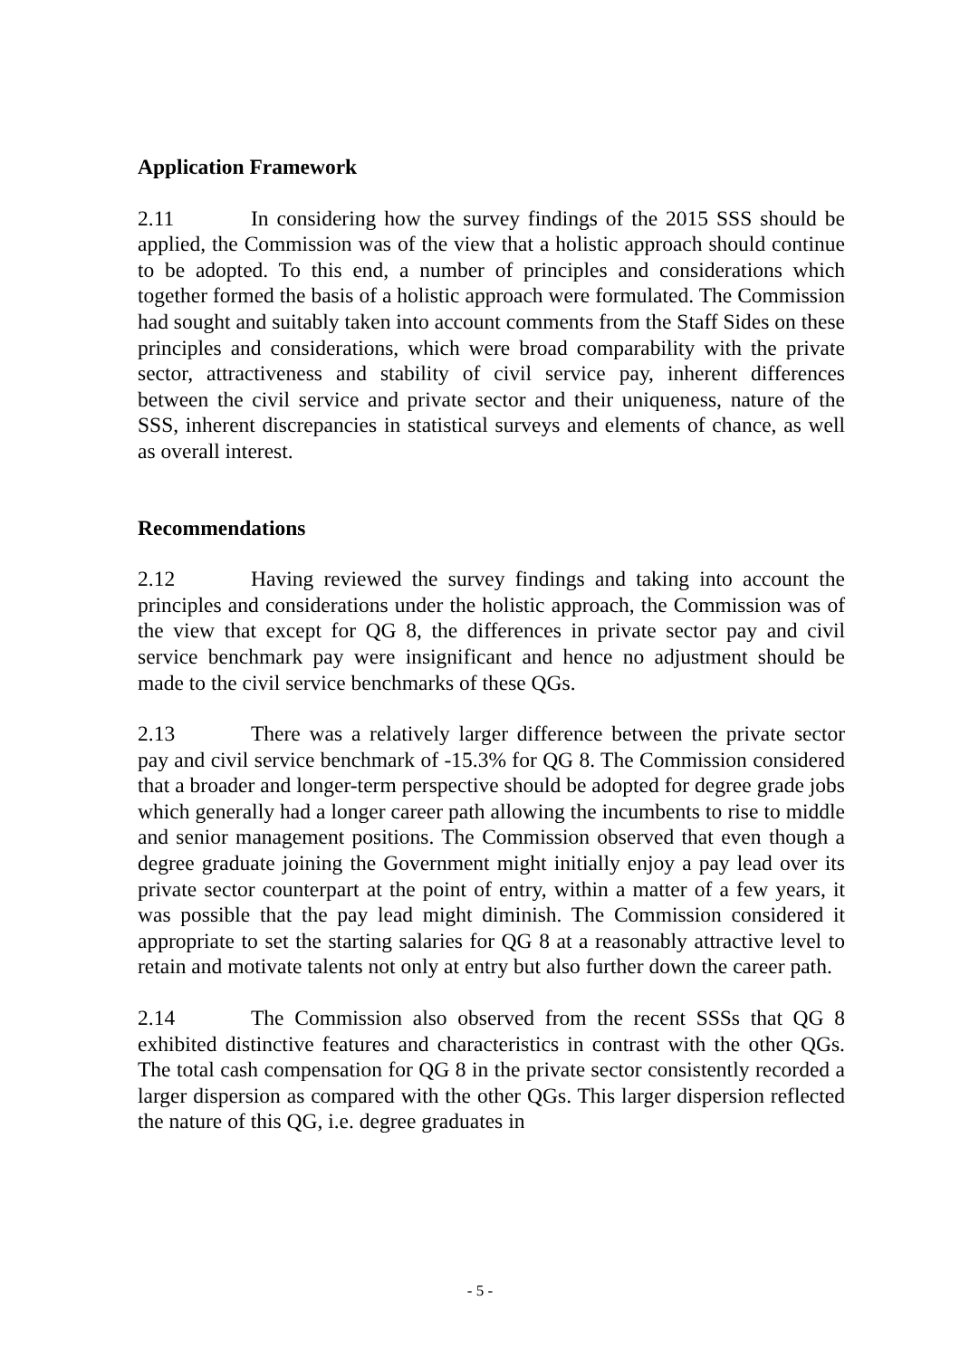Application Framework
2.11 In considering how the survey findings of the 2015 SSS should be applied, the Commission was of the view that a holistic approach should continue to be adopted. To this end, a number of principles and considerations which together formed the basis of a holistic approach were formulated. The Commission had sought and suitably taken into account comments from the Staff Sides on these principles and considerations, which were broad comparability with the private sector, attractiveness and stability of civil service pay, inherent differences between the civil service and private sector and their uniqueness, nature of the SSS, inherent discrepancies in statistical surveys and elements of chance, as well as overall interest.
Recommendations
2.12 Having reviewed the survey findings and taking into account the principles and considerations under the holistic approach, the Commission was of the view that except for QG 8, the differences in private sector pay and civil service benchmark pay were insignificant and hence no adjustment should be made to the civil service benchmarks of these QGs.
2.13 There was a relatively larger difference between the private sector pay and civil service benchmark of -15.3% for QG 8. The Commission considered that a broader and longer-term perspective should be adopted for degree grade jobs which generally had a longer career path allowing the incumbents to rise to middle and senior management positions. The Commission observed that even though a degree graduate joining the Government might initially enjoy a pay lead over its private sector counterpart at the point of entry, within a matter of a few years, it was possible that the pay lead might diminish. The Commission considered it appropriate to set the starting salaries for QG 8 at a reasonably attractive level to retain and motivate talents not only at entry but also further down the career path.
2.14 The Commission also observed from the recent SSSs that QG 8 exhibited distinctive features and characteristics in contrast with the other QGs. The total cash compensation for QG 8 in the private sector consistently recorded a larger dispersion as compared with the other QGs. This larger dispersion reflected the nature of this QG, i.e. degree graduates in
- 5 -